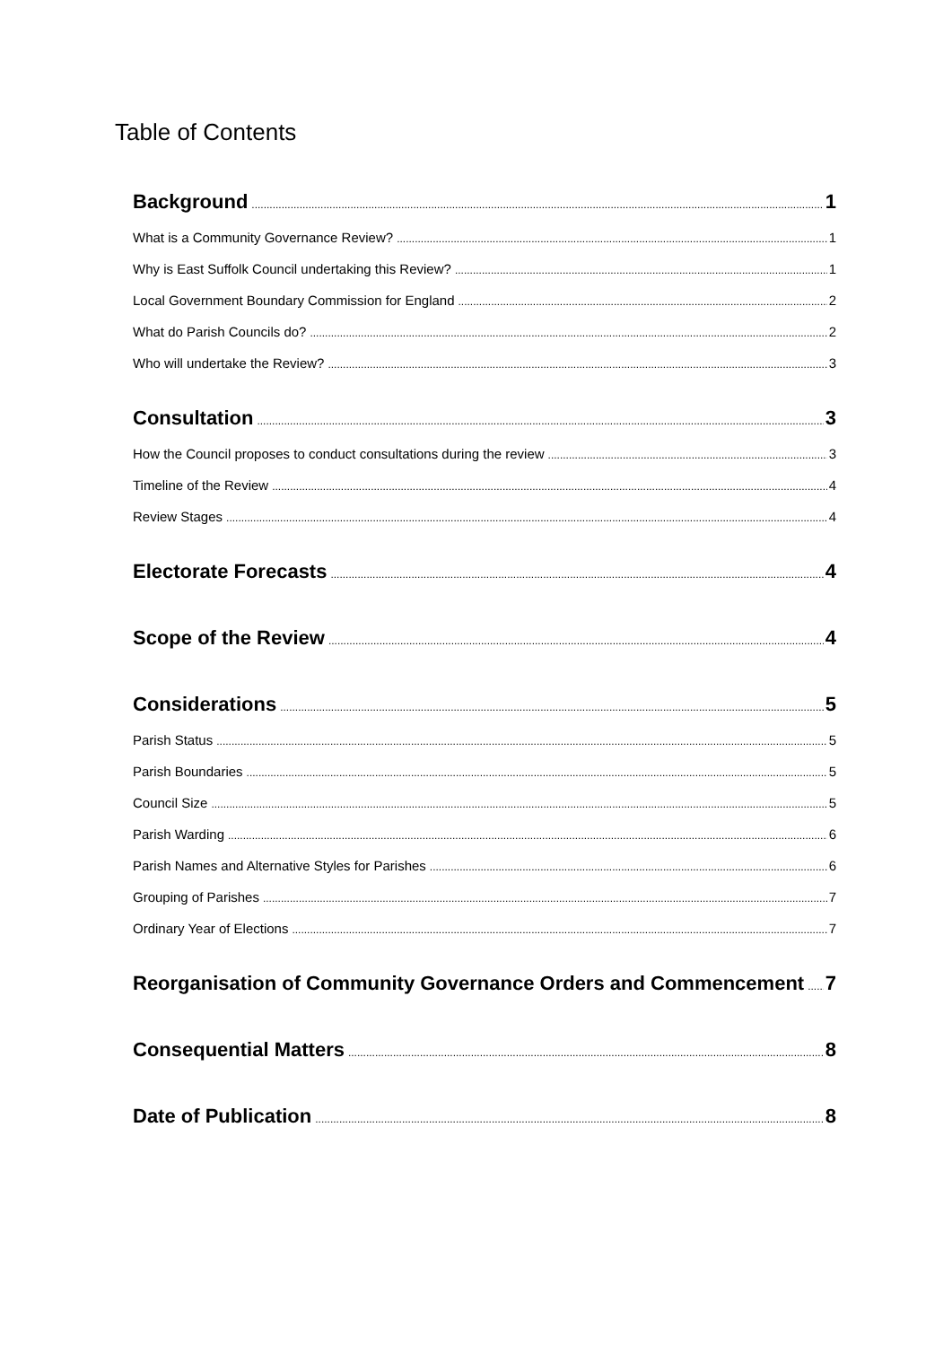Table of Contents
Background 1
What is a Community Governance Review? 1
Why is East Suffolk Council undertaking this Review? 1
Local Government Boundary Commission for England 2
What do Parish Councils do? 2
Who will undertake the Review? 3
Consultation 3
How the Council proposes to conduct consultations during the review 3
Timeline of the Review 4
Review Stages 4
Electorate Forecasts 4
Scope of the Review 4
Considerations 5
Parish Status 5
Parish Boundaries 5
Council Size 5
Parish Warding 6
Parish Names and Alternative Styles for Parishes 6
Grouping of Parishes 7
Ordinary Year of Elections 7
Reorganisation of Community Governance Orders and Commencement 7
Consequential Matters 8
Date of Publication 8